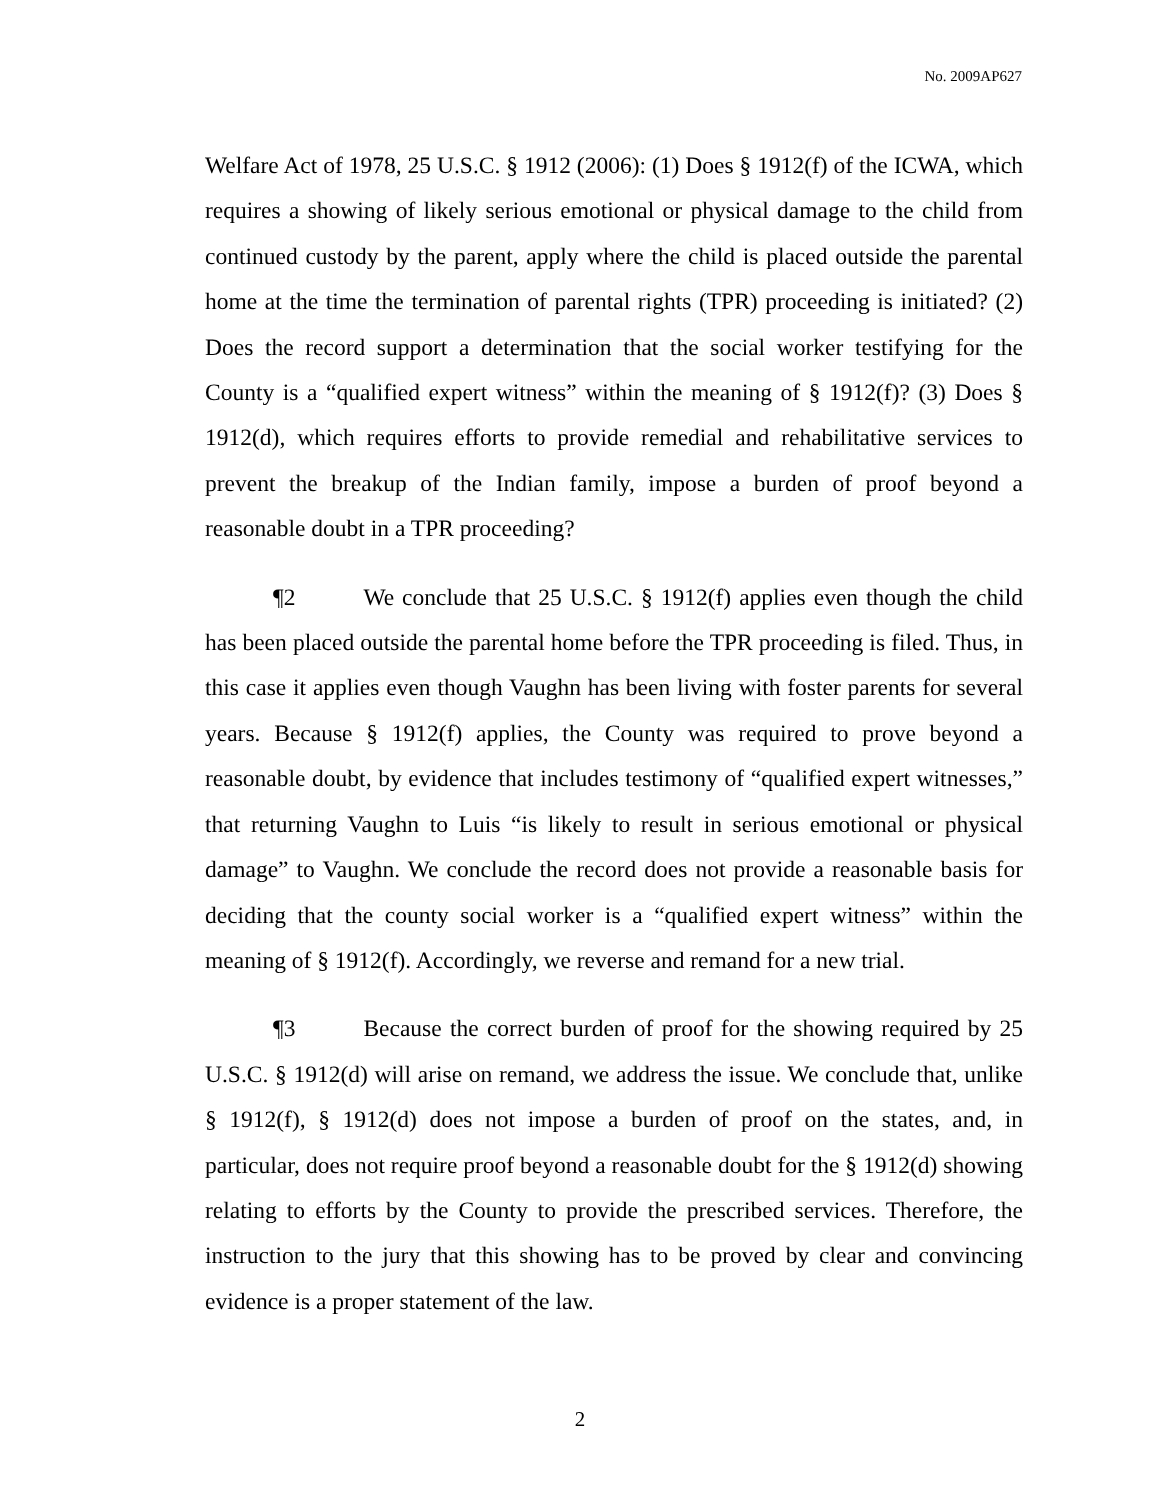No. 2009AP627
Welfare Act of 1978, 25 U.S.C. § 1912 (2006): (1) Does § 1912(f) of the ICWA, which requires a showing of likely serious emotional or physical damage to the child from continued custody by the parent, apply where the child is placed outside the parental home at the time the termination of parental rights (TPR) proceeding is initiated? (2) Does the record support a determination that the social worker testifying for the County is a “qualified expert witness” within the meaning of § 1912(f)? (3) Does § 1912(d), which requires efforts to provide remedial and rehabilitative services to prevent the breakup of the Indian family, impose a burden of proof beyond a reasonable doubt in a TPR proceeding?
¶2 We conclude that 25 U.S.C. § 1912(f) applies even though the child has been placed outside the parental home before the TPR proceeding is filed. Thus, in this case it applies even though Vaughn has been living with foster parents for several years. Because § 1912(f) applies, the County was required to prove beyond a reasonable doubt, by evidence that includes testimony of “qualified expert witnesses,” that returning Vaughn to Luis “is likely to result in serious emotional or physical damage” to Vaughn. We conclude the record does not provide a reasonable basis for deciding that the county social worker is a “qualified expert witness” within the meaning of § 1912(f). Accordingly, we reverse and remand for a new trial.
¶3 Because the correct burden of proof for the showing required by 25 U.S.C. § 1912(d) will arise on remand, we address the issue. We conclude that, unlike § 1912(f), § 1912(d) does not impose a burden of proof on the states, and, in particular, does not require proof beyond a reasonable doubt for the § 1912(d) showing relating to efforts by the County to provide the prescribed services. Therefore, the instruction to the jury that this showing has to be proved by clear and convincing evidence is a proper statement of the law.
2